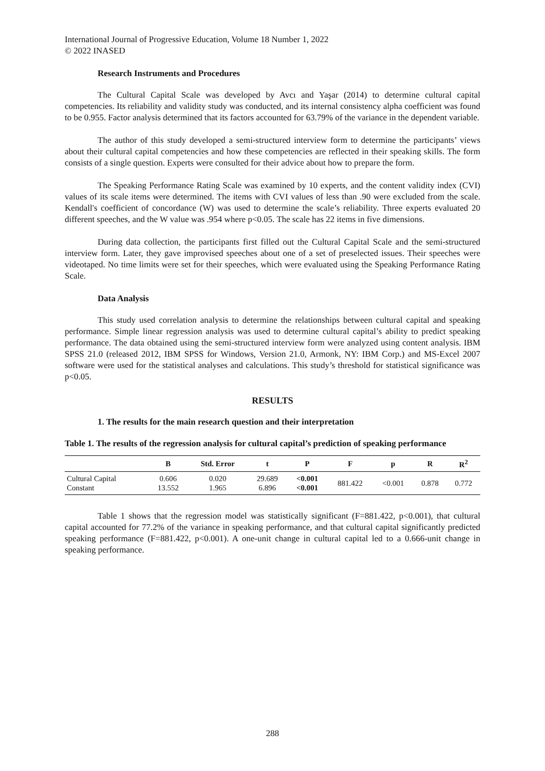International Journal of Progressive Education, Volume 18 Number 1, 2022
© 2022 INASED
Research Instruments and Procedures
The Cultural Capital Scale was developed by Avcı and Yaşar (2014) to determine cultural capital competencies. Its reliability and validity study was conducted, and its internal consistency alpha coefficient was found to be 0.955. Factor analysis determined that its factors accounted for 63.79% of the variance in the dependent variable.
The author of this study developed a semi-structured interview form to determine the participants’ views about their cultural capital competencies and how these competencies are reflected in their speaking skills. The form consists of a single question. Experts were consulted for their advice about how to prepare the form.
The Speaking Performance Rating Scale was examined by 10 experts, and the content validity index (CVI) values of its scale items were determined. The items with CVI values of less than .90 were excluded from the scale. Kendall's coefficient of concordance (W) was used to determine the scale’s reliability. Three experts evaluated 20 different speeches, and the W value was .954 where p<0.05. The scale has 22 items in five dimensions.
During data collection, the participants first filled out the Cultural Capital Scale and the semi-structured interview form. Later, they gave improvised speeches about one of a set of preselected issues. Their speeches were videotaped. No time limits were set for their speeches, which were evaluated using the Speaking Performance Rating Scale.
Data Analysis
This study used correlation analysis to determine the relationships between cultural capital and speaking performance. Simple linear regression analysis was used to determine cultural capital’s ability to predict speaking performance. The data obtained using the semi-structured interview form were analyzed using content analysis. IBM SPSS 21.0 (released 2012, IBM SPSS for Windows, Version 21.0, Armonk, NY: IBM Corp.) and MS-Excel 2007 software were used for the statistical analyses and calculations. This study’s threshold for statistical significance was p<0.05.
RESULTS
1. The results for the main research question and their interpretation
Table 1. The results of the regression analysis for cultural capital’s prediction of speaking performance
| | B | Std. Error | t | P | F | p | R | R<sup>2</sup> |
| --- | --- | --- | --- | --- | --- | --- | --- | --- |
| Cultural Capital Constant | 0.606 13.552 | 0.020 1.965 | 29.689 6.896 | <0.001 <0.001 | 881.422 | <0.001 | 0.878 | 0.772 |
Table 1 shows that the regression model was statistically significant (F=881.422, p<0.001), that cultural capital accounted for 77.2% of the variance in speaking performance, and that cultural capital significantly predicted speaking performance (F=881.422, p<0.001). A one-unit change in cultural capital led to a 0.666-unit change in speaking performance.
288